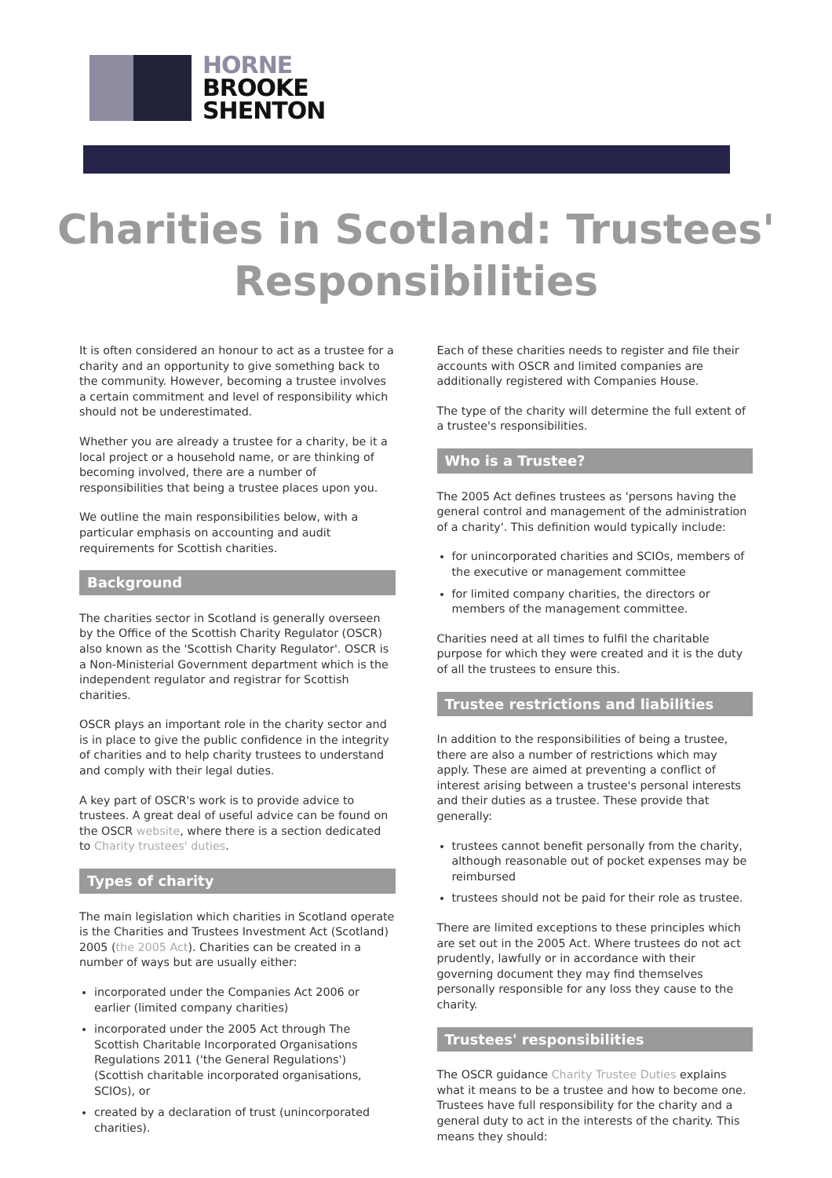HORNE
BROOKE
SHENTON
Charities in Scotland: Trustees' Responsibilities
It is often considered an honour to act as a trustee for a charity and an opportunity to give something back to the community. However, becoming a trustee involves a certain commitment and level of responsibility which should not be underestimated.
Whether you are already a trustee for a charity, be it a local project or a household name, or are thinking of becoming involved, there are a number of responsibilities that being a trustee places upon you.
We outline the main responsibilities below, with a particular emphasis on accounting and audit requirements for Scottish charities.
Background
The charities sector in Scotland is generally overseen by the Office of the Scottish Charity Regulator (OSCR) also known as the 'Scottish Charity Regulator'. OSCR is a Non-Ministerial Government department which is the independent regulator and registrar for Scottish charities.
OSCR plays an important role in the charity sector and is in place to give the public confidence in the integrity of charities and to help charity trustees to understand and comply with their legal duties.
A key part of OSCR's work is to provide advice to trustees. A great deal of useful advice can be found on the OSCR website, where there is a section dedicated to Charity trustees' duties.
Types of charity
The main legislation which charities in Scotland operate is the Charities and Trustees Investment Act (Scotland) 2005 (the 2005 Act). Charities can be created in a number of ways but are usually either:
incorporated under the Companies Act 2006 or earlier (limited company charities)
incorporated under the 2005 Act through The Scottish Charitable Incorporated Organisations Regulations 2011 ('the General Regulations') (Scottish charitable incorporated organisations, SCIOs), or
created by a declaration of trust (unincorporated charities).
Each of these charities needs to register and file their accounts with OSCR and limited companies are additionally registered with Companies House.
The type of the charity will determine the full extent of a trustee's responsibilities.
Who is a Trustee?
The 2005 Act defines trustees as 'persons having the general control and management of the administration of a charity'. This definition would typically include:
for unincorporated charities and SCIOs, members of the executive or management committee
for limited company charities, the directors or members of the management committee.
Charities need at all times to fulfil the charitable purpose for which they were created and it is the duty of all the trustees to ensure this.
Trustee restrictions and liabilities
In addition to the responsibilities of being a trustee, there are also a number of restrictions which may apply. These are aimed at preventing a conflict of interest arising between a trustee's personal interests and their duties as a trustee. These provide that generally:
trustees cannot benefit personally from the charity, although reasonable out of pocket expenses may be reimbursed
trustees should not be paid for their role as trustee.
There are limited exceptions to these principles which are set out in the 2005 Act. Where trustees do not act prudently, lawfully or in accordance with their governing document they may find themselves personally responsible for any loss they cause to the charity.
Trustees' responsibilities
The OSCR guidance Charity Trustee Duties explains what it means to be a trustee and how to become one. Trustees have full responsibility for the charity and a general duty to act in the interests of the charity. This means they should: